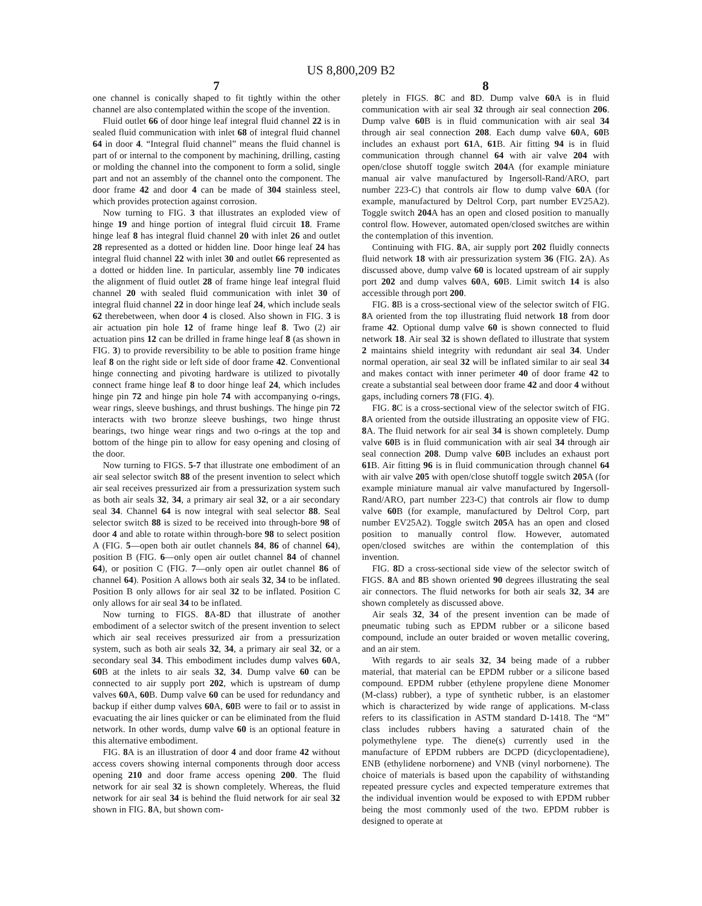US 8,800,209 B2
7
one channel is conically shaped to fit tightly within the other channel are also contemplated within the scope of the invention.
Fluid outlet 66 of door hinge leaf integral fluid channel 22 is in sealed fluid communication with inlet 68 of integral fluid channel 64 in door 4. “Integral fluid channel” means the fluid channel is part of or internal to the component by machining, drilling, casting or molding the channel into the component to form a solid, single part and not an assembly of the channel onto the component. The door frame 42 and door 4 can be made of 304 stainless steel, which provides protection against corrosion.
Now turning to FIG. 3 that illustrates an exploded view of hinge 19 and hinge portion of integral fluid circuit 18. Frame hinge leaf 8 has integral fluid channel 20 with inlet 26 and outlet 28 represented as a dotted or hidden line. Door hinge leaf 24 has integral fluid channel 22 with inlet 30 and outlet 66 represented as a dotted or hidden line. In particular, assembly line 70 indicates the alignment of fluid outlet 28 of frame hinge leaf integral fluid channel 20 with sealed fluid communication with inlet 30 of integral fluid channel 22 in door hinge leaf 24, which include seals 62 therebetween, when door 4 is closed. Also shown in FIG. 3 is air actuation pin hole 12 of frame hinge leaf 8. Two (2) air actuation pins 12 can be drilled in frame hinge leaf 8 (as shown in FIG. 3) to provide reversibility to be able to position frame hinge leaf 8 on the right side or left side of door frame 42. Conventional hinge connecting and pivoting hardware is utilized to pivotally connect frame hinge leaf 8 to door hinge leaf 24, which includes hinge pin 72 and hinge pin hole 74 with accompanying o-rings, wear rings, sleeve bushings, and thrust bushings. The hinge pin 72 interacts with two bronze sleeve bushings, two hinge thrust bearings, two hinge wear rings and two o-rings at the top and bottom of the hinge pin to allow for easy opening and closing of the door.
Now turning to FIGS. 5-7 that illustrate one embodiment of an air seal selector switch 88 of the present invention to select which air seal receives pressurized air from a pressurization system such as both air seals 32, 34, a primary air seal 32, or a air secondary seal 34. Channel 64 is now integral with seal selector 88. Seal selector switch 88 is sized to be received into through-bore 98 of door 4 and able to rotate within through-bore 98 to select position A (FIG. 5—open both air outlet channels 84, 86 of channel 64), position B (FIG. 6—only open air outlet channel 84 of channel 64), or position C (FIG. 7—only open air outlet channel 86 of channel 64). Position A allows both air seals 32, 34 to be inflated. Position B only allows for air seal 32 to be inflated. Position C only allows for air seal 34 to be inflated.
Now turning to FIGS. 8 A-8 D that illustrate of another embodiment of a selector switch of the present invention to select which air seal receives pressurized air from a pressurization system, such as both air seals 32, 34, a primary air seal 32, or a secondary seal 34. This embodiment includes dump valves 60 A, 60 B at the inlets to air seals 32, 34. Dump valve 60 can be connected to air supply port 202, which is upstream of dump valves 60 A, 60 B. Dump valve 60 can be used for redundancy and backup if either dump valves 60 A, 60 B were to fail or to assist in evacuating the air lines quicker or can be eliminated from the fluid network. In other words, dump valve 60 is an optional feature in this alternative embodiment.
FIG. 8 A is an illustration of door 4 and door frame 42 without access covers showing internal components through door access opening 210 and door frame access opening 200. The fluid network for air seal 32 is shown completely. Whereas, the fluid network for air seal 34 is behind the fluid network for air seal 32 shown in FIG. 8 A, but shown com-
8
pletely in FIGS. 8 C and 8 D. Dump valve 60 A is in fluid communication with air seal 32 through air seal connection 206. Dump valve 60 B is in fluid communication with air seal 34 through air seal connection 208. Each dump valve 60 A, 60 B includes an exhaust port 61 A, 61 B. Air fitting 94 is in fluid communication through channel 64 with air valve 204 with open/close shutoff toggle switch 204 A (for example miniature manual air valve manufactured by Ingersoll-Rand/ARO, part number 223-C) that controls air flow to dump valve 60 A (for example, manufactured by Deltrol Corp, part number EV25A2). Toggle switch 204 A has an open and closed position to manually control flow. However, automated open/closed switches are within the contemplation of this invention.
Continuing with FIG. 8 A, air supply port 202 fluidly connects fluid network 18 with air pressurization system 36 (FIG. 2 A). As discussed above, dump valve 60 is located upstream of air supply port 202 and dump valves 60 A, 60 B. Limit switch 14 is also accessible through port 200.
FIG. 8 B is a cross-sectional view of the selector switch of FIG. 8 A oriented from the top illustrating fluid network 18 from door frame 42. Optional dump valve 60 is shown connected to fluid network 18. Air seal 32 is shown deflated to illustrate that system 2 maintains shield integrity with redundant air seal 34. Under normal operation, air seal 32 will be inflated similar to air seal 34 and makes contact with inner perimeter 40 of door frame 42 to create a substantial seal between door frame 42 and door 4 without gaps, including corners 78 (FIG. 4).
FIG. 8 C is a cross-sectional view of the selector switch of FIG. 8 A oriented from the outside illustrating an opposite view of FIG. 8 A. The fluid network for air seal 34 is shown completely. Dump valve 60 B is in fluid communication with air seal 34 through air seal connection 208. Dump valve 60 B includes an exhaust port 61 B. Air fitting 96 is in fluid communication through channel 64 with air valve 205 with open/close shutoff toggle switch 205 A (for example miniature manual air valve manufactured by Ingersoll-Rand/ARO, part number 223-C) that controls air flow to dump valve 60 B (for example, manufactured by Deltrol Corp, part number EV25A2). Toggle switch 205 A has an open and closed position to manually control flow. However, automated open/closed switches are within the contemplation of this invention.
FIG. 8 D a cross-sectional side view of the selector switch of FIGS. 8 A and 8 B shown oriented 90 degrees illustrating the seal air connectors. The fluid networks for both air seals 32, 34 are shown completely as discussed above.
Air seals 32, 34 of the present invention can be made of pneumatic tubing such as EPDM rubber or a silicone based compound, include an outer braided or woven metallic covering, and an air stem.
With regards to air seals 32, 34 being made of a rubber material, that material can be EPDM rubber or a silicone based compound. EPDM rubber (ethylene propylene diene Monomer (M-class) rubber), a type of synthetic rubber, is an elastomer which is characterized by wide range of applications. M-class refers to its classification in ASTM standard D-1418. The “M” class includes rubbers having a saturated chain of the polymethylene type. The diene(s) currently used in the manufacture of EPDM rubbers are DCPD (dicyclopentadiene), ENB (ethylidene norbornene) and VNB (vinyl norbornene). The choice of materials is based upon the capability of withstanding repeated pressure cycles and expected temperature extremes that the individual invention would be exposed to with EPDM rubber being the most commonly used of the two. EPDM rubber is designed to operate at